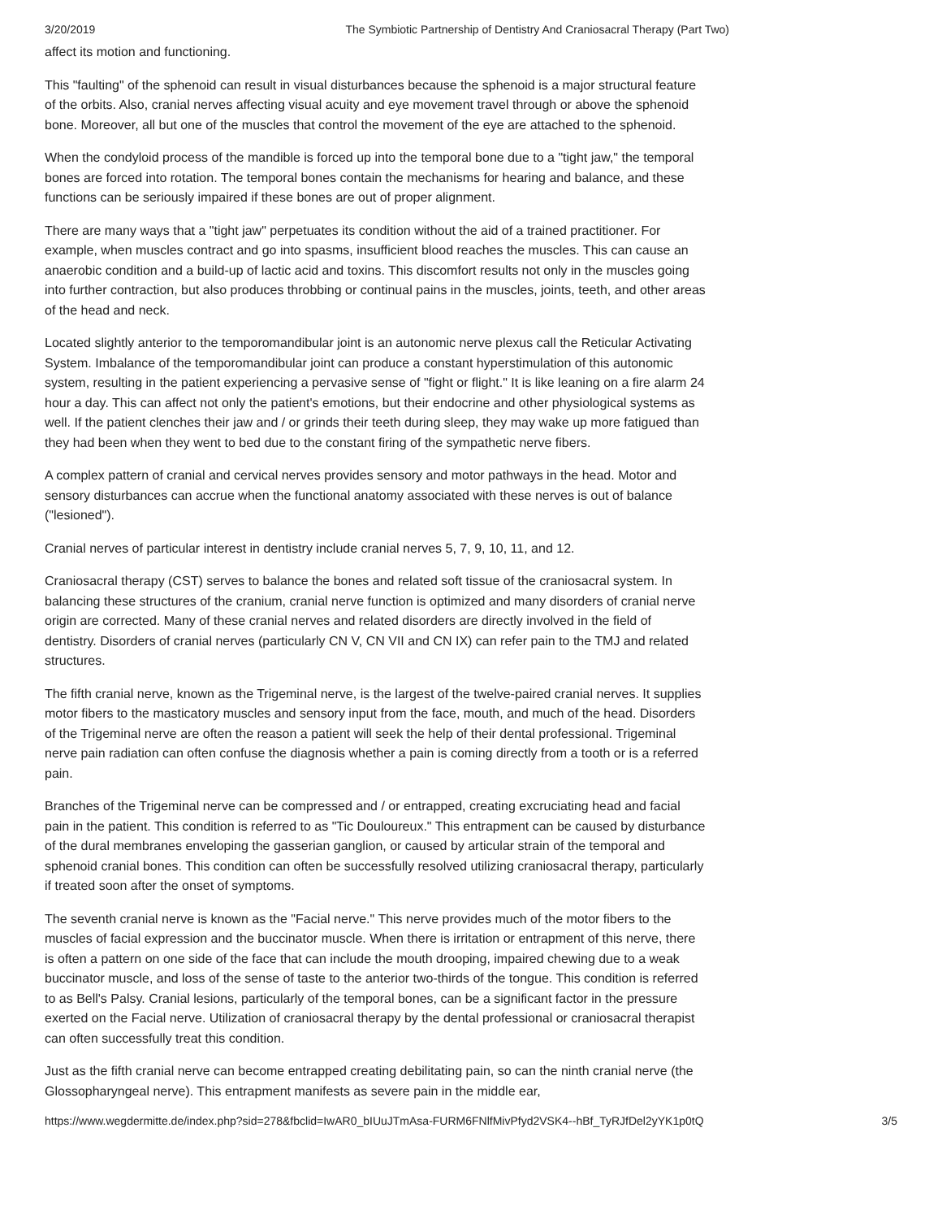3/20/2019 The Symbiotic Partnership of Dentistry And Craniosacral Therapy (Part Two)
affect its motion and functioning.
This "faulting" of the sphenoid can result in visual disturbances because the sphenoid is a major structural feature of the orbits. Also, cranial nerves affecting visual acuity and eye movement travel through or above the sphenoid bone. Moreover, all but one of the muscles that control the movement of the eye are attached to the sphenoid.
When the condyloid process of the mandible is forced up into the temporal bone due to a "tight jaw," the temporal bones are forced into rotation. The temporal bones contain the mechanisms for hearing and balance, and these functions can be seriously impaired if these bones are out of proper alignment.
There are many ways that a "tight jaw" perpetuates its condition without the aid of a trained practitioner. For example, when muscles contract and go into spasms, insufficient blood reaches the muscles. This can cause an anaerobic condition and a build-up of lactic acid and toxins. This discomfort results not only in the muscles going into further contraction, but also produces throbbing or continual pains in the muscles, joints, teeth, and other areas of the head and neck.
Located slightly anterior to the temporomandibular joint is an autonomic nerve plexus call the Reticular Activating System. Imbalance of the temporomandibular joint can produce a constant hyperstimulation of this autonomic system, resulting in the patient experiencing a pervasive sense of "fight or flight." It is like leaning on a fire alarm 24 hour a day. This can affect not only the patient's emotions, but their endocrine and other physiological systems as well. If the patient clenches their jaw and / or grinds their teeth during sleep, they may wake up more fatigued than they had been when they went to bed due to the constant firing of the sympathetic nerve fibers.
A complex pattern of cranial and cervical nerves provides sensory and motor pathways in the head. Motor and sensory disturbances can accrue when the functional anatomy associated with these nerves is out of balance ("lesioned").
Cranial nerves of particular interest in dentistry include cranial nerves 5, 7, 9, 10, 11, and 12.
Craniosacral therapy (CST) serves to balance the bones and related soft tissue of the craniosacral system. In balancing these structures of the cranium, cranial nerve function is optimized and many disorders of cranial nerve origin are corrected. Many of these cranial nerves and related disorders are directly involved in the field of dentistry. Disorders of cranial nerves (particularly CN V, CN VII and CN IX) can refer pain to the TMJ and related structures.
The fifth cranial nerve, known as the Trigeminal nerve, is the largest of the twelve-paired cranial nerves. It supplies motor fibers to the masticatory muscles and sensory input from the face, mouth, and much of the head. Disorders of the Trigeminal nerve are often the reason a patient will seek the help of their dental professional. Trigeminal nerve pain radiation can often confuse the diagnosis whether a pain is coming directly from a tooth or is a referred pain.
Branches of the Trigeminal nerve can be compressed and / or entrapped, creating excruciating head and facial pain in the patient. This condition is referred to as "Tic Douloureux." This entrapment can be caused by disturbance of the dural membranes enveloping the gasserian ganglion, or caused by articular strain of the temporal and sphenoid cranial bones. This condition can often be successfully resolved utilizing craniosacral therapy, particularly if treated soon after the onset of symptoms.
The seventh cranial nerve is known as the "Facial nerve." This nerve provides much of the motor fibers to the muscles of facial expression and the buccinator muscle. When there is irritation or entrapment of this nerve, there is often a pattern on one side of the face that can include the mouth drooping, impaired chewing due to a weak buccinator muscle, and loss of the sense of taste to the anterior two-thirds of the tongue. This condition is referred to as Bell's Palsy. Cranial lesions, particularly of the temporal bones, can be a significant factor in the pressure exerted on the Facial nerve. Utilization of craniosacral therapy by the dental professional or craniosacral therapist can often successfully treat this condition.
Just as the fifth cranial nerve can become entrapped creating debilitating pain, so can the ninth cranial nerve (the Glossopharyngeal nerve). This entrapment manifests as severe pain in the middle ear,
https://www.wegdermitte.de/index.php?sid=278&fbclid=IwAR0_bIUuJTmAsa-FURM6FNlfMivPfyd2VSK4--hBf_TyRJfDel2yYK1p0tQ 3/5